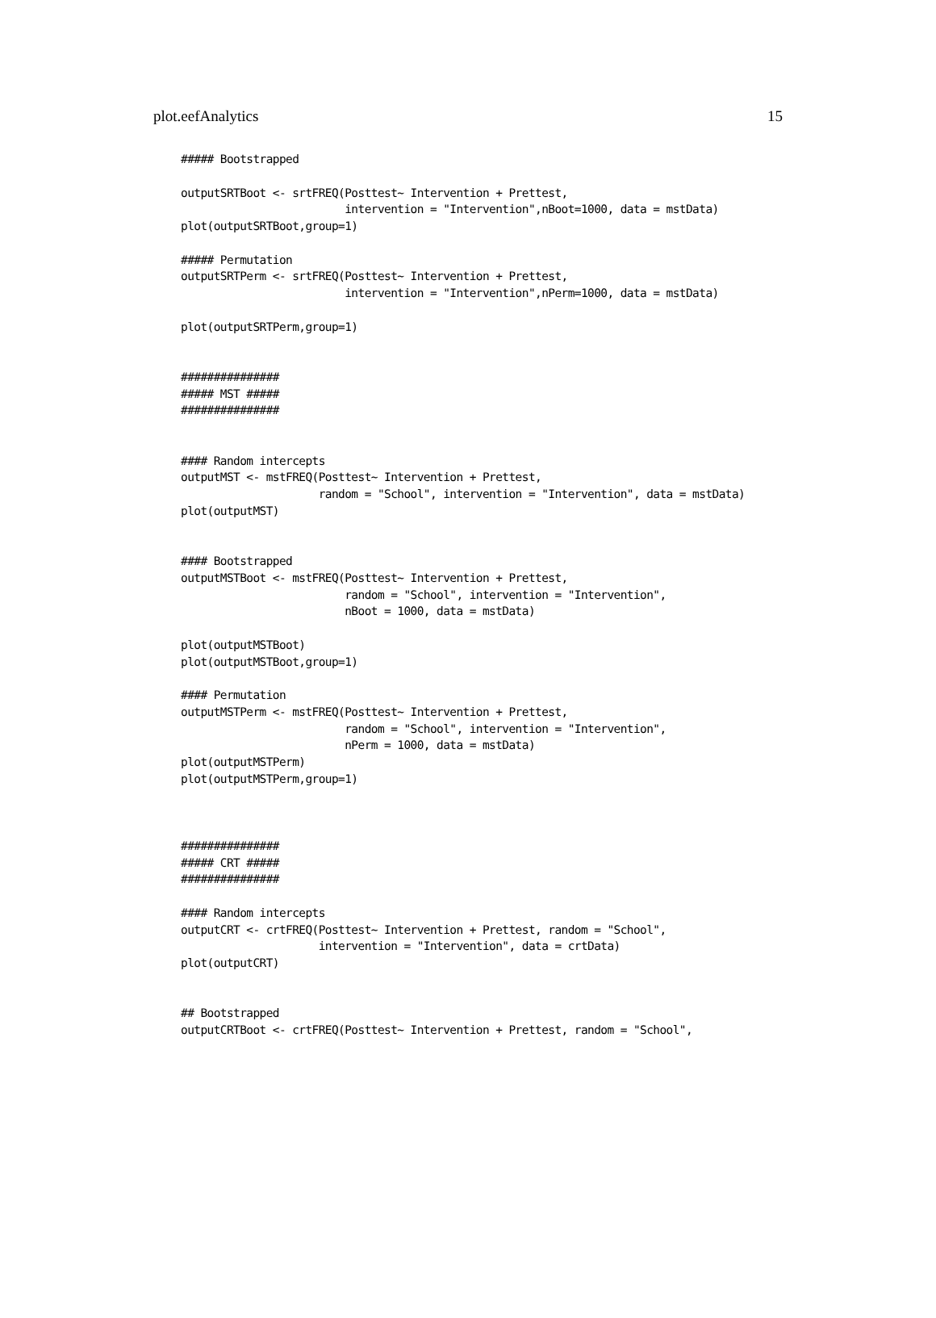plot.eefAnalytics 15
##### Bootstrapped

outputSRTBoot <- srtFREQ(Posttest~ Intervention + Prettest,
                         intervention = "Intervention",nBoot=1000, data = mstData)
plot(outputSRTBoot,group=1)

##### Permutation
outputSRTPerm <- srtFREQ(Posttest~ Intervention + Prettest,
                         intervention = "Intervention",nPerm=1000, data = mstData)

plot(outputSRTPerm,group=1)


###############
##### MST #####
###############


#### Random intercepts
outputMST <- mstFREQ(Posttest~ Intervention + Prettest,
                     random = "School", intervention = "Intervention", data = mstData)
plot(outputMST)


#### Bootstrapped
outputMSTBoot <- mstFREQ(Posttest~ Intervention + Prettest,
                         random = "School", intervention = "Intervention",
                         nBoot = 1000, data = mstData)

plot(outputMSTBoot)
plot(outputMSTBoot,group=1)

#### Permutation
outputMSTPerm <- mstFREQ(Posttest~ Intervention + Prettest,
                         random = "School", intervention = "Intervention",
                         nPerm = 1000, data = mstData)
plot(outputMSTPerm)
plot(outputMSTPerm,group=1)



###############
##### CRT #####
###############

#### Random intercepts
outputCRT <- crtFREQ(Posttest~ Intervention + Prettest, random = "School",
                     intervention = "Intervention", data = crtData)
plot(outputCRT)


## Bootstrapped
outputCRTBoot <- crtFREQ(Posttest~ Intervention + Prettest, random = "School",